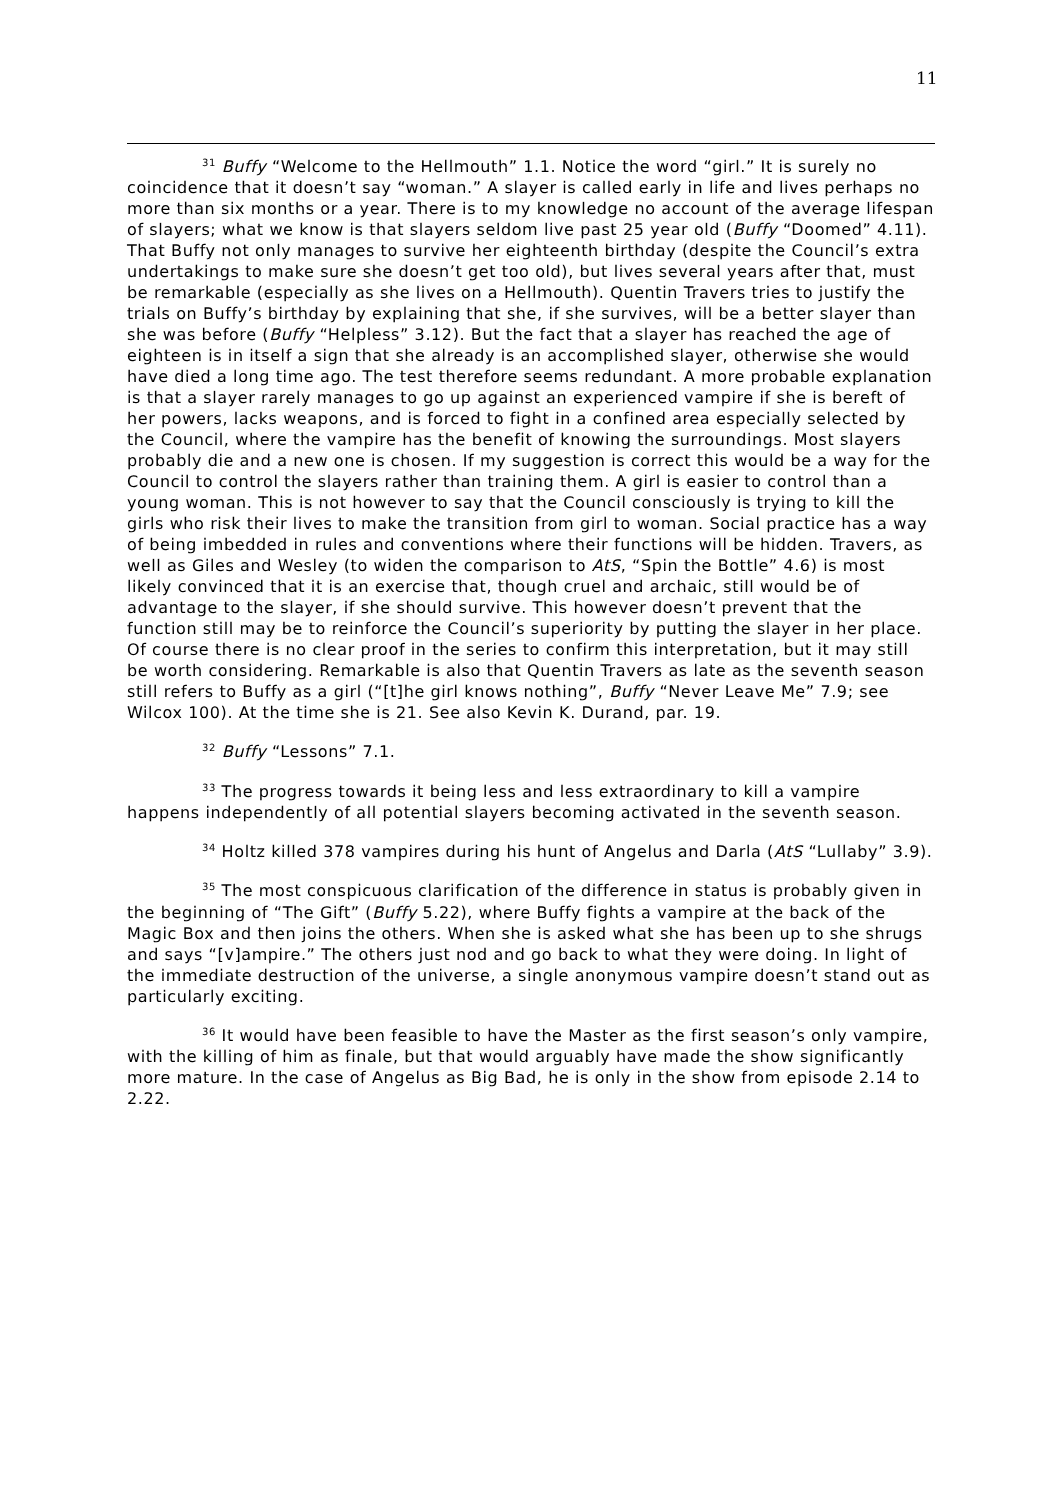11
<sup>31</sup> Buffy “Welcome to the Hellmouth” 1.1. Notice the word “girl.” It is surely no coincidence that it doesn’t say “woman.” A slayer is called early in life and lives perhaps no more than six months or a year. There is to my knowledge no account of the average lifespan of slayers; what we know is that slayers seldom live past 25 year old (Buffy “Doomed” 4.11). That Buffy not only manages to survive her eighteenth birthday (despite the Council’s extra undertakings to make sure she doesn’t get too old), but lives several years after that, must be remarkable (especially as she lives on a Hellmouth). Quentin Travers tries to justify the trials on Buffy’s birthday by explaining that she, if she survives, will be a better slayer than she was before (Buffy “Helpless” 3.12). But the fact that a slayer has reached the age of eighteen is in itself a sign that she already is an accomplished slayer, otherwise she would have died a long time ago. The test therefore seems redundant. A more probable explanation is that a slayer rarely manages to go up against an experienced vampire if she is bereft of her powers, lacks weapons, and is forced to fight in a confined area especially selected by the Council, where the vampire has the benefit of knowing the surroundings. Most slayers probably die and a new one is chosen. If my suggestion is correct this would be a way for the Council to control the slayers rather than training them. A girl is easier to control than a young woman. This is not however to say that the Council consciously is trying to kill the girls who risk their lives to make the transition from girl to woman. Social practice has a way of being imbedded in rules and conventions where their functions will be hidden. Travers, as well as Giles and Wesley (to widen the comparison to AtS, “Spin the Bottle” 4.6) is most likely convinced that it is an exercise that, though cruel and archaic, still would be of advantage to the slayer, if she should survive. This however doesn’t prevent that the function still may be to reinforce the Council’s superiority by putting the slayer in her place. Of course there is no clear proof in the series to confirm this interpretation, but it may still be worth considering. Remarkable is also that Quentin Travers as late as the seventh season still refers to Buffy as a girl (“[t]he girl knows nothing”, Buffy “Never Leave Me” 7.9; see Wilcox 100). At the time she is 21. See also Kevin K. Durand, par. 19.
<sup>32</sup> Buffy “Lessons” 7.1.
<sup>33</sup> The progress towards it being less and less extraordinary to kill a vampire happens independently of all potential slayers becoming activated in the seventh season.
<sup>34</sup> Holtz killed 378 vampires during his hunt of Angelus and Darla (AtS “Lullaby” 3.9).
<sup>35</sup> The most conspicuous clarification of the difference in status is probably given in the beginning of “The Gift” (Buffy 5.22), where Buffy fights a vampire at the back of the Magic Box and then joins the others. When she is asked what she has been up to she shrugs and says “[v]ampire.” The others just nod and go back to what they were doing. In light of the immediate destruction of the universe, a single anonymous vampire doesn’t stand out as particularly exciting.
<sup>36</sup> It would have been feasible to have the Master as the first season’s only vampire, with the killing of him as finale, but that would arguably have made the show significantly more mature. In the case of Angelus as Big Bad, he is only in the show from episode 2.14 to 2.22.